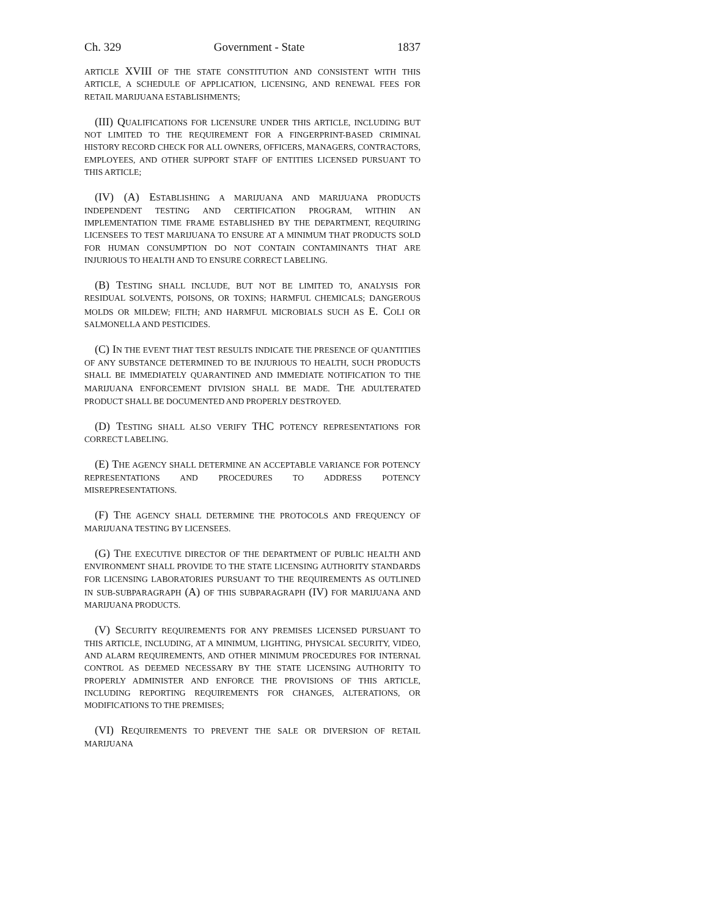Ch. 329 Government - State 1837
ARTICLE XVIII OF THE STATE CONSTITUTION AND CONSISTENT WITH THIS ARTICLE, A SCHEDULE OF APPLICATION, LICENSING, AND RENEWAL FEES FOR RETAIL MARIJUANA ESTABLISHMENTS;
(III) QUALIFICATIONS FOR LICENSURE UNDER THIS ARTICLE, INCLUDING BUT NOT LIMITED TO THE REQUIREMENT FOR A FINGERPRINT-BASED CRIMINAL HISTORY RECORD CHECK FOR ALL OWNERS, OFFICERS, MANAGERS, CONTRACTORS, EMPLOYEES, AND OTHER SUPPORT STAFF OF ENTITIES LICENSED PURSUANT TO THIS ARTICLE;
(IV) (A) ESTABLISHING A MARIJUANA AND MARIJUANA PRODUCTS INDEPENDENT TESTING AND CERTIFICATION PROGRAM, WITHIN AN IMPLEMENTATION TIME FRAME ESTABLISHED BY THE DEPARTMENT, REQUIRING LICENSEES TO TEST MARIJUANA TO ENSURE AT A MINIMUM THAT PRODUCTS SOLD FOR HUMAN CONSUMPTION DO NOT CONTAIN CONTAMINANTS THAT ARE INJURIOUS TO HEALTH AND TO ENSURE CORRECT LABELING.
(B) TESTING SHALL INCLUDE, BUT NOT BE LIMITED TO, ANALYSIS FOR RESIDUAL SOLVENTS, POISONS, OR TOXINS; HARMFUL CHEMICALS; DANGEROUS MOLDS OR MILDEW; FILTH; AND HARMFUL MICROBIALS SUCH AS E. COLI OR SALMONELLA AND PESTICIDES.
(C) IN THE EVENT THAT TEST RESULTS INDICATE THE PRESENCE OF QUANTITIES OF ANY SUBSTANCE DETERMINED TO BE INJURIOUS TO HEALTH, SUCH PRODUCTS SHALL BE IMMEDIATELY QUARANTINED AND IMMEDIATE NOTIFICATION TO THE MARIJUANA ENFORCEMENT DIVISION SHALL BE MADE. THE ADULTERATED PRODUCT SHALL BE DOCUMENTED AND PROPERLY DESTROYED.
(D) TESTING SHALL ALSO VERIFY THC POTENCY REPRESENTATIONS FOR CORRECT LABELING.
(E) THE AGENCY SHALL DETERMINE AN ACCEPTABLE VARIANCE FOR POTENCY REPRESENTATIONS AND PROCEDURES TO ADDRESS POTENCY MISREPRESENTATIONS.
(F) THE AGENCY SHALL DETERMINE THE PROTOCOLS AND FREQUENCY OF MARIJUANA TESTING BY LICENSEES.
(G) THE EXECUTIVE DIRECTOR OF THE DEPARTMENT OF PUBLIC HEALTH AND ENVIRONMENT SHALL PROVIDE TO THE STATE LICENSING AUTHORITY STANDARDS FOR LICENSING LABORATORIES PURSUANT TO THE REQUIREMENTS AS OUTLINED IN SUB-SUBPARAGRAPH (A) OF THIS SUBPARAGRAPH (IV) FOR MARIJUANA AND MARIJUANA PRODUCTS.
(V) SECURITY REQUIREMENTS FOR ANY PREMISES LICENSED PURSUANT TO THIS ARTICLE, INCLUDING, AT A MINIMUM, LIGHTING, PHYSICAL SECURITY, VIDEO, AND ALARM REQUIREMENTS, AND OTHER MINIMUM PROCEDURES FOR INTERNAL CONTROL AS DEEMED NECESSARY BY THE STATE LICENSING AUTHORITY TO PROPERLY ADMINISTER AND ENFORCE THE PROVISIONS OF THIS ARTICLE, INCLUDING REPORTING REQUIREMENTS FOR CHANGES, ALTERATIONS, OR MODIFICATIONS TO THE PREMISES;
(VI) REQUIREMENTS TO PREVENT THE SALE OR DIVERSION OF RETAIL MARIJUANA